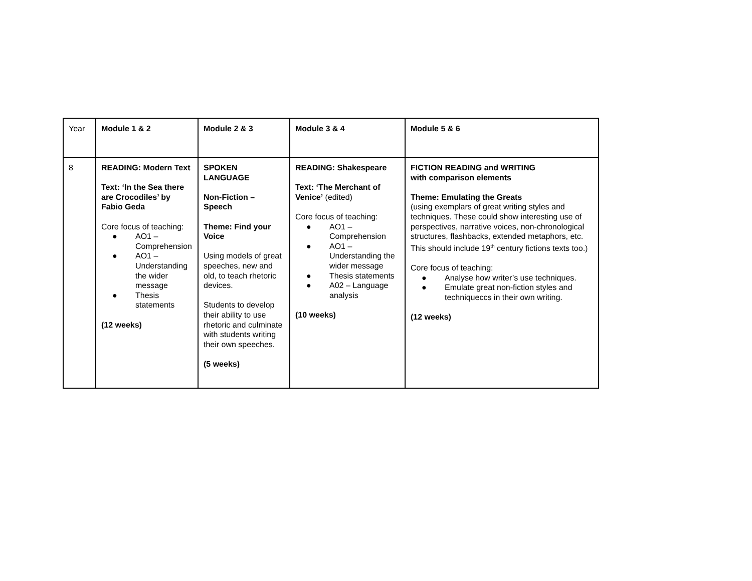| Year | Module 1 & 2 | Module 2 & 3 | Module 3 & 4 | Module 5 & 6 |
| 8 | READING: Modern Text Text: ‘In the Sea there are Crocodiles’ by Fabio Geda Core focus of teaching: ● AO1 – Comprehension ● AO1 – Understanding the wider message ● Thesis statements (12 weeks) | SPOKEN LANGUAGE Non-Fiction – Speech Theme: Find your Voice Using models of great speeches, new and old, to teach rhetoric devices. Students to develop their ability to use rhetoric and culminate with students writing their own speeches. (5 weeks) | READING: Shakespeare Text: ‘The Merchant of Venice’ (edited) Core focus of teaching: ● AO1 – Comprehension ● AO1 – Understanding the wider message ● Thesis statements ● A02 – Language analysis (10 weeks) | FICTION READING and WRITING with comparison elements Theme: Emulating the Greats (using exemplars of great writing styles and techniques. These could show interesting use of perspectives, narrative voices, non-chronological structures, flashbacks, extended metaphors, etc. This should include 19<sup>th</sup> century fictions texts too.) Core focus of teaching: ● Analyse how writer’s use techniques. ● Emulate great non-fiction styles and techniqueccs in their own writing. (12 weeks) |